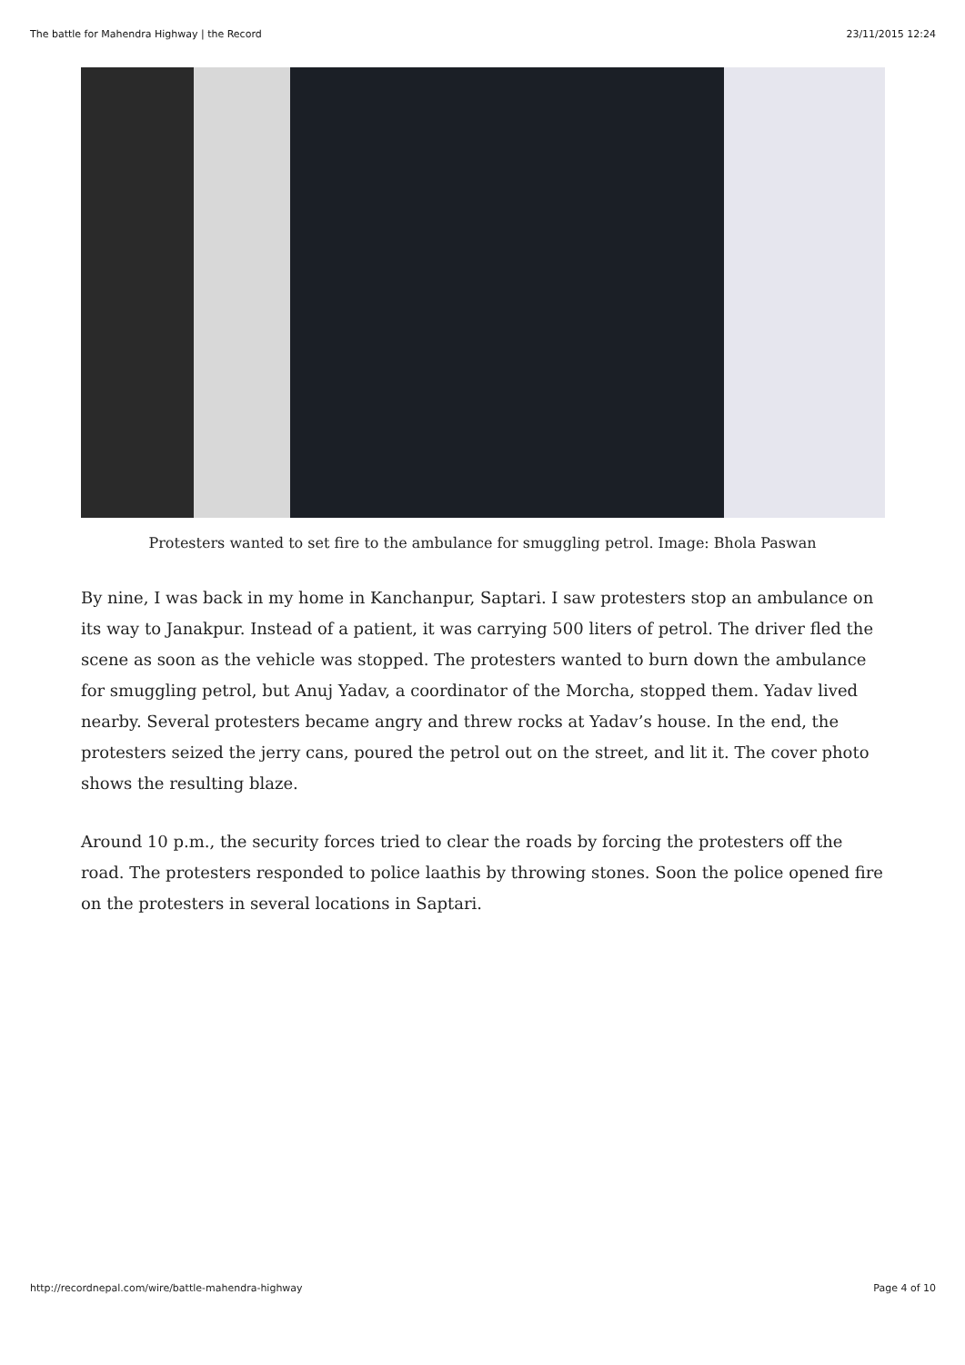The battle for Mahendra Highway | the Record 23/11/2015 12:24
Protesters wanted to set fire to the ambulance for smuggling petrol. Image: Bhola Paswan
By nine, I was back in my home in Kanchanpur, Saptari. I saw protesters stop an ambulance on its way to Janakpur. Instead of a patient, it was carrying 500 liters of petrol. The driver fled the scene as soon as the vehicle was stopped. The protesters wanted to burn down the ambulance for smuggling petrol, but Anuj Yadav, a coordinator of the Morcha, stopped them. Yadav lived nearby. Several protesters became angry and threw rocks at Yadav’s house. In the end, the protesters seized the jerry cans, poured the petrol out on the street, and lit it. The cover photo shows the resulting blaze.
Around 10 p.m., the security forces tried to clear the roads by forcing the protesters off the road. The protesters responded to police laathis by throwing stones. Soon the police opened fire on the protesters in several locations in Saptari.
http://recordnepal.com/wire/battle-mahendra-highway Page 4 of 10